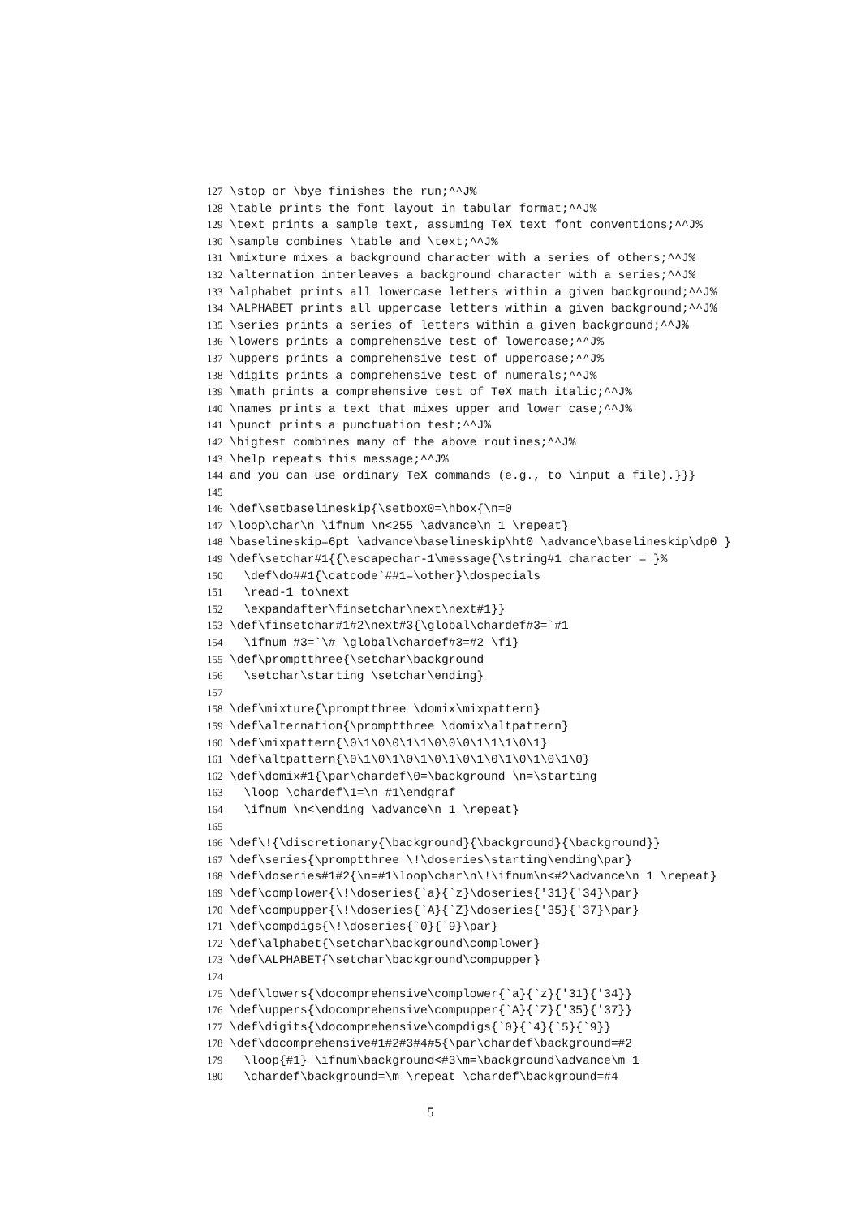127 \stop or \bye finishes the run;^^J%
128 \table prints the font layout in tabular format;^^J%
129 \text prints a sample text, assuming TeX text font conventions;^^J%
130 \sample combines \table and \text;^^J%
131 \mixture mixes a background character with a series of others;^^J%
132 \alternation interleaves a background character with a series;^^J%
133 \alphabet prints all lowercase letters within a given background;^^J%
134 \ALPHABET prints all uppercase letters within a given background;^^J%
135 \series prints a series of letters within a given background;^^J%
136 \lowers prints a comprehensive test of lowercase;^^J%
137 \uppers prints a comprehensive test of uppercase;^^J%
138 \digits prints a comprehensive test of numerals;^^J%
139 \math prints a comprehensive test of TeX math italic;^^J%
140 \names prints a text that mixes upper and lower case;^^J%
141 \punct prints a punctuation test;^^J%
142 \bigtest combines many of the above routines;^^J%
143 \help repeats this message;^^J%
144 and you can use ordinary TeX commands (e.g., to \input a file).}}}
145
146 \def\setbaselineskip{\setbox0=\hbox{\n=0
147 \loop\char\n \ifnum \n<255 \advance\n 1 \repeat}
148 \baselineskip=6pt \advance\baselineskip\ht0 \advance\baselineskip\dp0 }
149 \def\setchar#1{{\escapechar-1\message{\string#1 character = }%
150 \def\do##1{\catcode`##1=\other}\dospecials
151 \read-1 to\next
152 \expandafter\finsetchar\next\next#1}}
153 \def\finsetchar#1#2\next#3{\global\chardef#3=`#1
154 \ifnum #3=`\# \global\chardef#3=#2 \fi}
155 \def\promptthree{\setchar\background
156 \setchar\starting \setchar\ending}
157
158 \def\mixture{\promptthree \domix\mixpattern}
159 \def\alternation{\promptthree \domix\altpattern}
160 \def\mixpattern{\0\1\0\0\1\1\0\0\0\1\1\1\0\1}
161 \def\altpattern{\0\1\0\1\0\1\0\1\0\1\0\1\0\1\0\1\0}
162 \def\domix#1{\par\chardef\0=\background \n=\starting
163 \loop \chardef\1=\n #1\endgraf
164 \ifnum \n<\ending \advance\n 1 \repeat}
165
166 \def\!{\discretionary{\background}{\background}{\background}}
167 \def\series{\promptthree \!\doseries\starting\ending\par}
168 \def\doseries#1#2{\n=#1\loop\char\n\!\ifnum\n<#2\advance\n 1 \repeat}
169 \def\complower{\!\doseries{`a}{`z}\doseries{'31}{'34}\par}
170 \def\compupper{\!\doseries{`A}{`Z}\doseries{'35}{'37}\par}
171 \def\compdigs{\!\doseries{`0}{`9}\par}
172 \def\alphabet{\setchar\background\complower}
173 \def\ALPHABET{\setchar\background\compupper}
174
175 \def\lowers{\docomprehensive\complower{`a}{`z}{'31}{'34}}
176 \def\uppers{\docomprehensive\compupper{`A}{`Z}{'35}{'37}}
177 \def\digits{\docomprehensive\compdigs{`0}{`4}{`5}{`9}}
178 \def\docomprehensive#1#2#3#4#5{\par\chardef\background=#2
179 \loop{#1} \ifnum\background<#3\m=\background\advance\m 1
180 \chardef\background=\m \repeat \chardef\background=#4
5